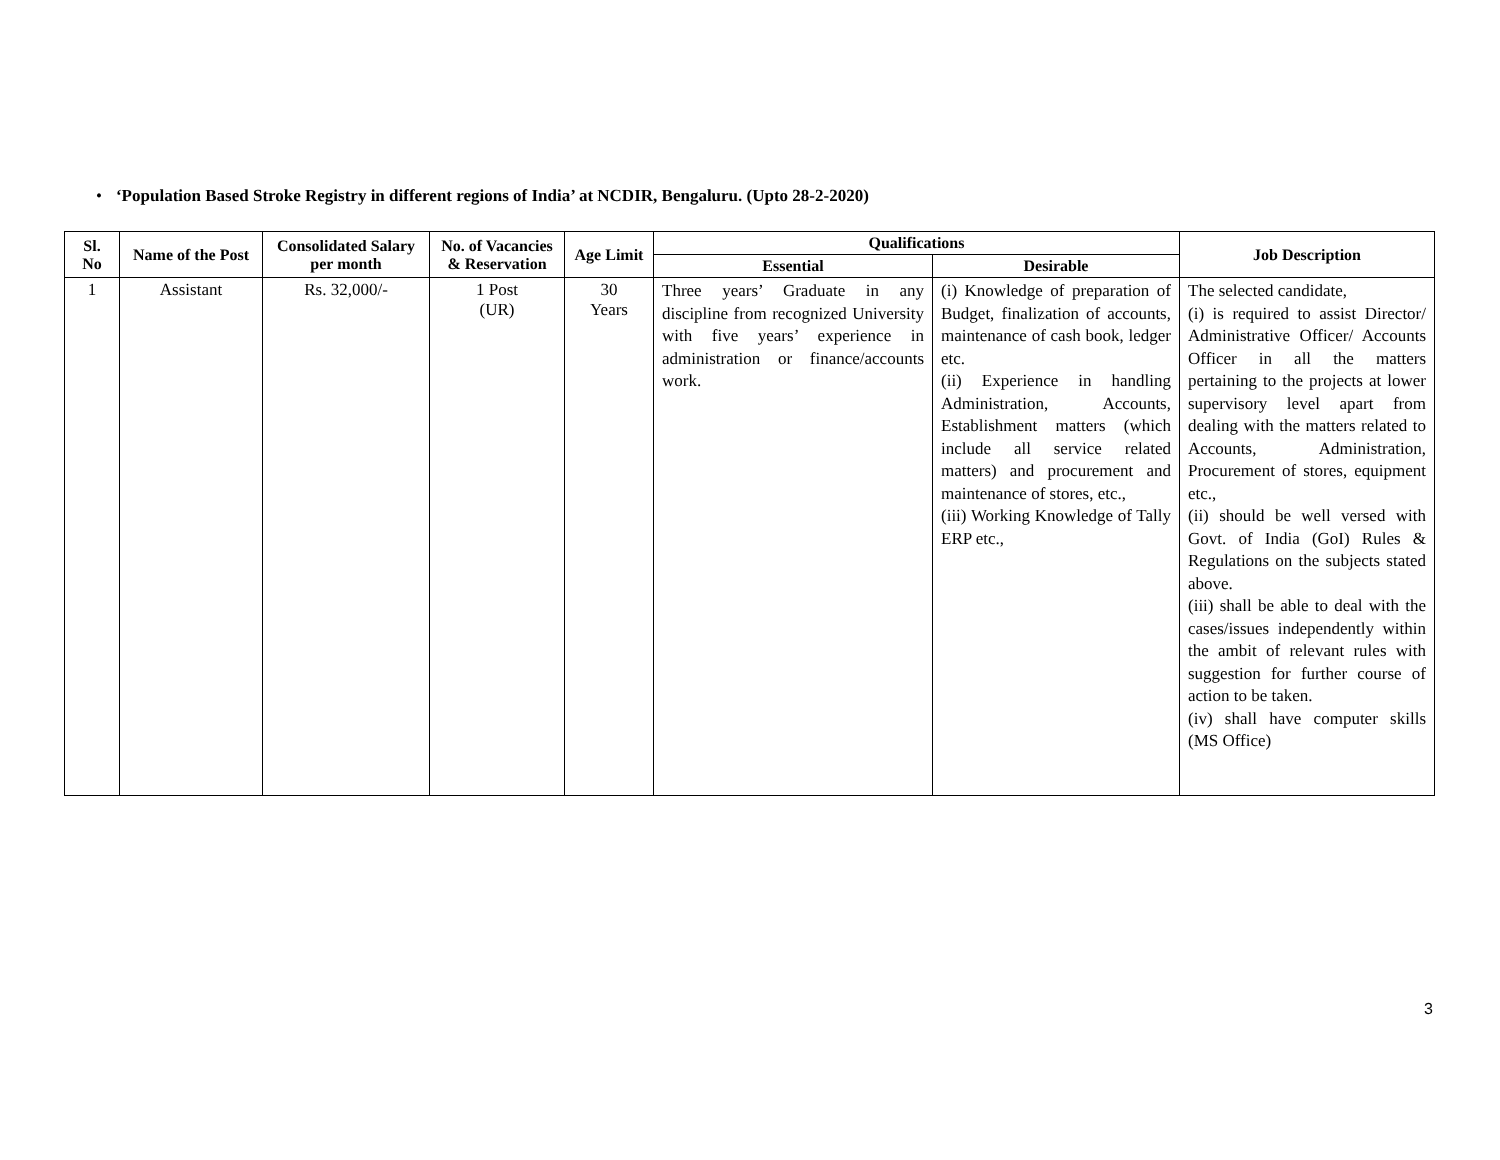• ‘Population Based Stroke Registry in different regions of India’ at NCDIR, Bengaluru. (Upto 28-2-2020)
| Sl. No | Name of the Post | Consolidated Salary per month | No. of Vacancies & Reservation | Age Limit | Qualifications | | Job Description |
| --- | --- | --- | --- | --- | --- | --- | --- |
| | | | | | Essential | Desirable | |
| 1 | Assistant | Rs. 32,000/- | 1 Post (UR) | 30 Years | Three years’ Graduate in any discipline from recognized University with five years’ experience in administration or finance/accounts work. | (i) Knowledge of preparation of Budget, finalization of accounts, maintenance of cash book, ledger etc. (ii) Experience in handling Administration, Accounts, Establishment matters (which include all service related matters) and procurement and maintenance of stores, etc., (iii) Working Knowledge of Tally ERP etc., | The selected candidate, (i) is required to assist Director/ Administrative Officer/ Accounts Officer in all the matters pertaining to the projects at lower supervisory level apart from dealing with the matters related to Accounts, Administration, Procurement of stores, equipment etc., (ii) should be well versed with Govt. of India (GoI) Rules & Regulations on the subjects stated above. (iii) shall be able to deal with the cases/issues independently within the ambit of relevant rules with suggestion for further course of action to be taken. (iv) shall have computer skills (MS Office) |
3